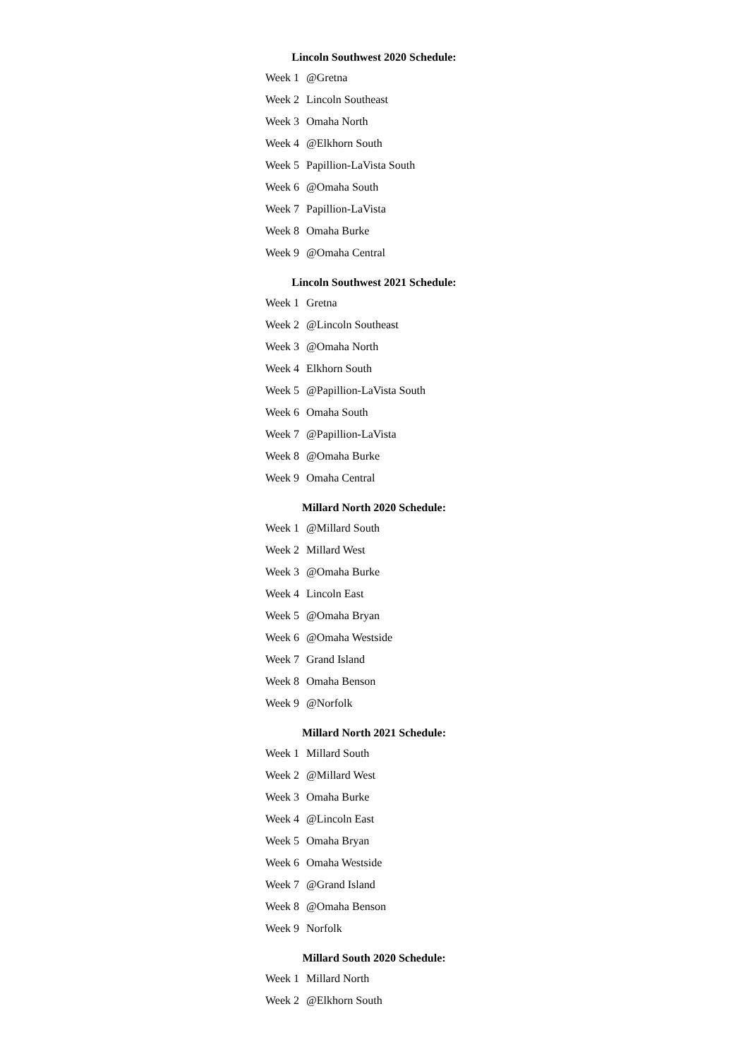Lincoln Southwest 2020 Schedule:
| Week 1 | @Gretna |
| Week 2 | Lincoln Southeast |
| Week 3 | Omaha North |
| Week 4 | @Elkhorn South |
| Week 5 | Papillion-LaVista South |
| Week 6 | @Omaha South |
| Week 7 | Papillion-LaVista |
| Week 8 | Omaha Burke |
| Week 9 | @Omaha Central |
Lincoln Southwest 2021 Schedule:
| Week 1 | Gretna |
| Week 2 | @Lincoln Southeast |
| Week 3 | @Omaha North |
| Week 4 | Elkhorn South |
| Week 5 | @Papillion-LaVista South |
| Week 6 | Omaha South |
| Week 7 | @Papillion-LaVista |
| Week 8 | @Omaha Burke |
| Week 9 | Omaha Central |
Millard North 2020 Schedule:
| Week 1 | @Millard South |
| Week 2 | Millard West |
| Week 3 | @Omaha Burke |
| Week 4 | Lincoln East |
| Week 5 | @Omaha Bryan |
| Week 6 | @Omaha Westside |
| Week 7 | Grand Island |
| Week 8 | Omaha Benson |
| Week 9 | @Norfolk |
Millard North 2021 Schedule:
| Week 1 | Millard South |
| Week 2 | @Millard West |
| Week 3 | Omaha Burke |
| Week 4 | @Lincoln East |
| Week 5 | Omaha Bryan |
| Week 6 | Omaha Westside |
| Week 7 | @Grand Island |
| Week 8 | @Omaha Benson |
| Week 9 | Norfolk |
Millard South 2020 Schedule:
| Week 1 | Millard North |
| Week 2 | @Elkhorn South |